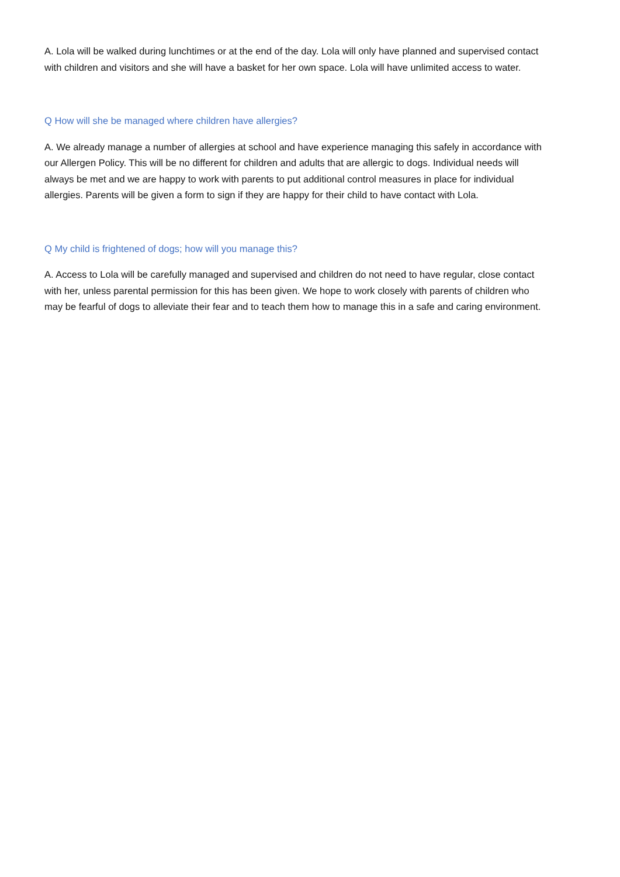A. Lola will be walked during lunchtimes or at the end of the day. Lola will only have planned and supervised contact with children and visitors and she will have a basket for her own space. Lola will have unlimited access to water.
Q How will she be managed where children have allergies?
A. We already manage a number of allergies at school and have experience managing this safely in accordance with our Allergen Policy. This will be no different for children and adults that are allergic to dogs. Individual needs will always be met and we are happy to work with parents to put additional control measures in place for individual allergies. Parents will be given a form to sign if they are happy for their child to have contact with Lola.
Q My child is frightened of dogs; how will you manage this?
A. Access to Lola will be carefully managed and supervised and children do not need to have regular, close contact with her, unless parental permission for this has been given. We hope to work closely with parents of children who may be fearful of dogs to alleviate their fear and to teach them how to manage this in a safe and caring environment.